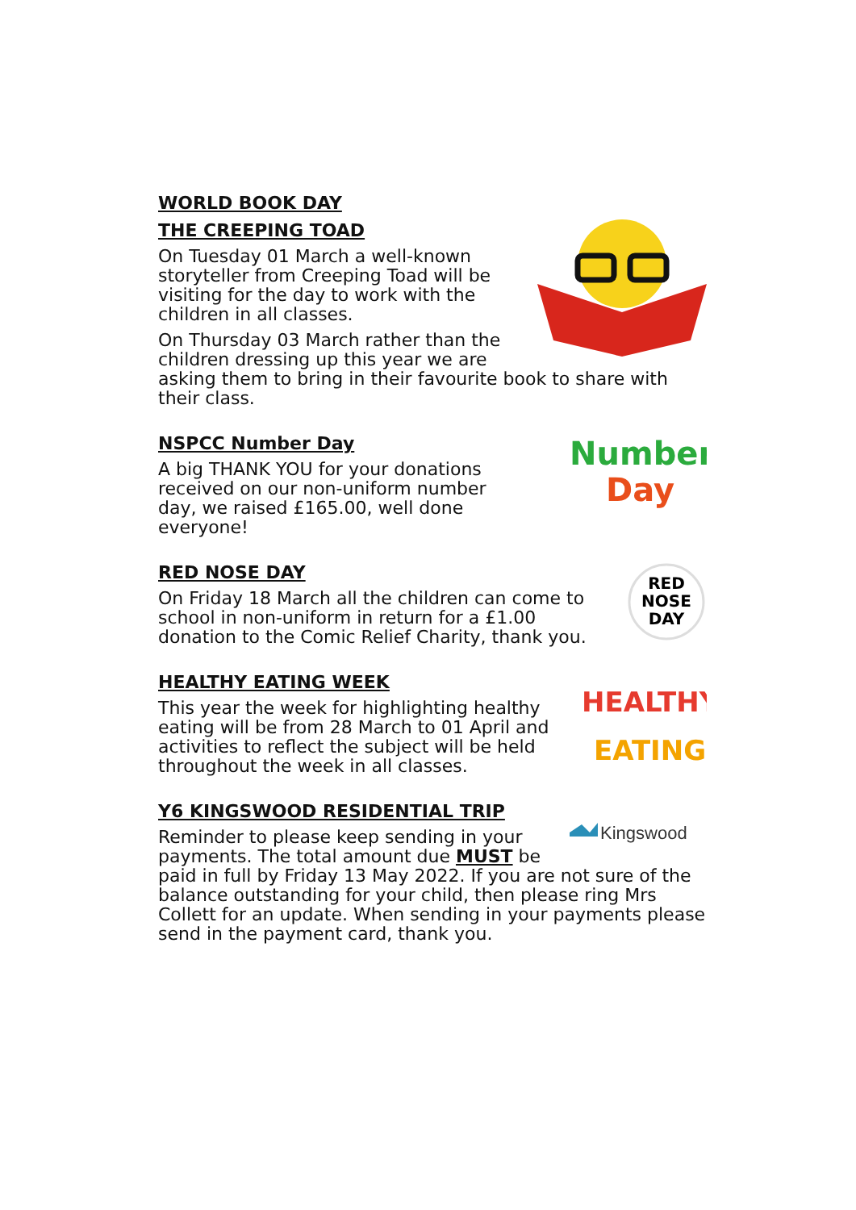WORLD BOOK DAY
THE CREEPING TOAD
On Tuesday 01 March a well-known storyteller from Creeping Toad will be visiting for the day to work with the children in all classes.
On Thursday 03 March rather than the children dressing up this year we are asking them to bring in their favourite book to share with their class.
Number
Day
NSPCC Number Day
A big THANK YOU for your donations received on our non-uniform number day, we raised £165.00, well done everyone!
RED
NOSE
DAY
RED NOSE DAY
On Friday 18 March all the children can come to school in non-uniform in return for a £1.00 donation to the Comic Relief Charity, thank you.
HEALTHY
EATING
HEALTHY EATING WEEK
This year the week for highlighting healthy eating will be from 28 March to 01 April and activities to reflect the subject will be held throughout the week in all classes.
Kingswood
Y6 KINGSWOOD RESIDENTIAL TRIP
Reminder to please keep sending in your payments. The total amount due MUST be paid in full by Friday 13 May 2022. If you are not sure of the balance outstanding for your child, then please ring Mrs Collett for an update. When sending in your payments please send in the payment card, thank you.